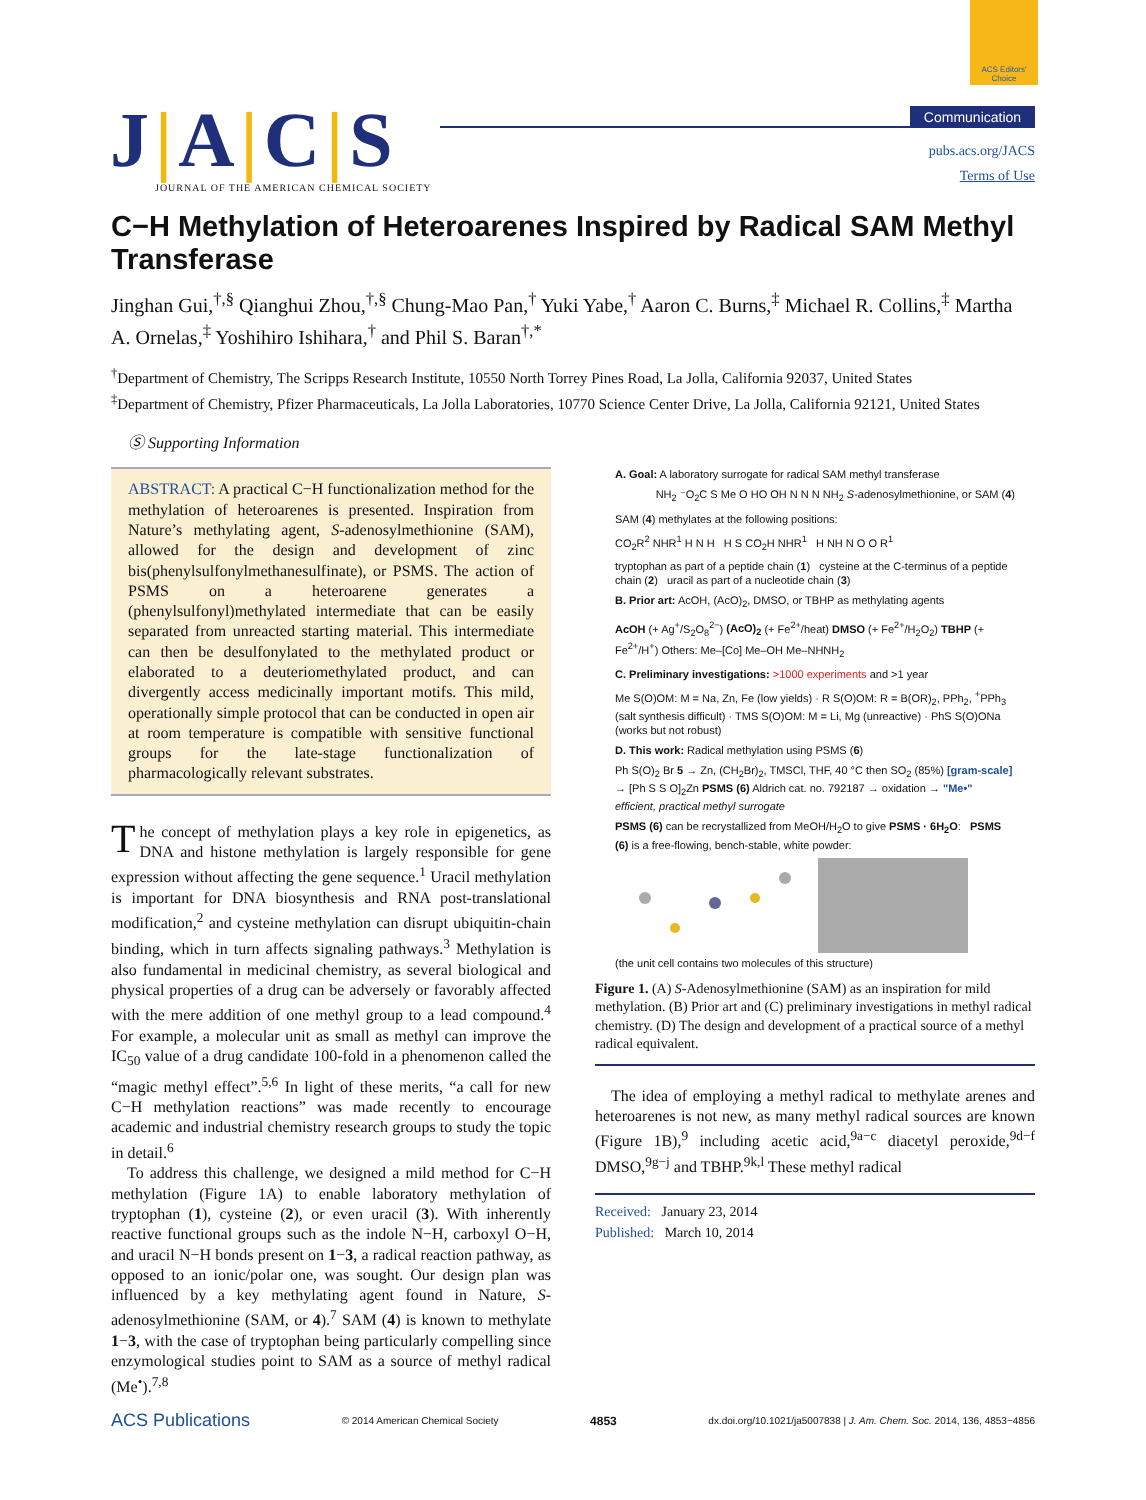ACS Editors' Choice
J|A|C|S
JOURNAL OF THE AMERICAN CHEMICAL SOCIETY
Communication
pubs.acs.org/JACS
Terms of Use
C−H Methylation of Heteroarenes Inspired by Radical SAM Methyl Transferase
Jinghan Gui,<sup>†,§</sup> Qianghui Zhou,<sup>†,§</sup> Chung-Mao Pan,<sup>†</sup> Yuki Yabe,<sup>†</sup> Aaron C. Burns,<sup>‡</sup> Michael R. Collins,<sup>‡</sup> Martha A. Ornelas,<sup>‡</sup> Yoshihiro Ishihara,<sup>†</sup> and Phil S. Baran<sup>†,*</sup>
<sup>†</sup> Department of Chemistry, The Scripps Research Institute, 10550 North Torrey Pines Road, La Jolla, California 92037, United States
<sup>‡</sup> Department of Chemistry, Pfizer Pharmaceuticals, La Jolla Laboratories, 10770 Science Center Drive, La Jolla, California 92121, United States
Ⓢ Supporting Information
ABSTRACT: A practical C−H functionalization method for the methylation of heteroarenes is presented. Inspiration from Nature’s methylating agent, S-adenosyl­methionine (SAM), allowed for the design and development of zinc bis(phenylsulfonylmethanesulfinate), or PSMS. The action of PSMS on a heteroarene generates a (phenylsulfonyl)methylated intermediate that can be easily separated from unreacted starting material. This intermediate can then be desulfonylated to the methylated product or elaborated to a deuteriomethylated product, and can divergently access medicinally important motifs. This mild, operationally simple protocol that can be conducted in open air at room temperature is compatible with sensitive functional groups for the late-stage functionalization of pharmacologically relevant substrates.
The concept of methylation plays a key role in epigenetics, as DNA and histone methylation is largely responsible for gene expression without affecting the gene sequence.<sup>1</sup> Uracil methylation is important for DNA biosynthesis and RNA post-translational modification,<sup>2</sup> and cysteine methylation can disrupt ubiquitin-chain binding, which in turn affects signaling pathways.<sup>3</sup> Methylation is also fundamental in medicinal chemistry, as several biological and physical properties of a drug can be adversely or favorably affected with the mere addition of one methyl group to a lead compound.<sup>4</sup> For example, a molecular unit as small as methyl can improve the IC<sub>50</sub> value of a drug candidate 100-fold in a phenomenon called the “magic methyl effect”.<sup>5,6</sup> In light of these merits, “a call for new C−H methylation reactions” was made recently to encourage academic and industrial chemistry research groups to study the topic in detail.<sup>6</sup>
To address this challenge, we designed a mild method for C−H methylation (Figure 1A) to enable laboratory methylation of tryptophan (1), cysteine (2), or even uracil (3). With inherently reactive functional groups such as the indole N−H, carboxyl O−H, and uracil N−H bonds present on 1−3, a radical reaction pathway, as opposed to an ionic/polar one, was sought. Our design plan was influenced by a key methylating agent found in Nature, S-adenosylmethionine (SAM, or 4).<sup>7</sup> SAM (4) is known to methylate 1−3, with the case of tryptophan being particularly compelling since enzymological studies point to SAM as a source of methyl radical (Me<sup>•</sup>).<sup>7,8</sup>
A. Goal: A laboratory surrogate for radical SAM methyl transferase
NH<sub>2</sub> ⁻O<sub>2</sub>C S Me O HO OH N N N NH<sub>2</sub> S-adenosyl­methionine, or SAM (4)
SAM (4) methylates at the following positions:
CO<sub>2</sub>R<sup>2</sup> NHR<sup>1</sup> H N H H S CO<sub>2</sub>H NHR<sup>1</sup> H NH N O O R<sup>1</sup>
tryptophan as part of a peptide chain (1) cysteine at the C-terminus of a peptide chain (2) uracil as part of a nucleotide chain (3)
B. Prior art: AcOH, (AcO)<sub>2</sub>, DMSO, or TBHP as methylating agents
AcOH (+ Ag<sup>+</sup>/S<sub>2</sub>O<sub>8</sub><sup>2−</sup>) (AcO)<sub>2</sub> (+ Fe<sup>2+</sup>/heat) DMSO (+ Fe<sup>2+</sup>/H<sub>2</sub>O<sub>2</sub>) TBHP (+ Fe<sup>2+</sup>/H<sup>+</sup>) Others: Me–[Co] Me–OH Me–NHNH<sub>2</sub>
C. Preliminary investigations: >1000 experiments and >1 year
Me S(O)OM: M = Na, Zn, Fe (low yields) · R S(O)OM: R = B(OR)<sub>2</sub>, PPh<sub>2</sub>, <sup>+</sup>PPh<sub>3</sub> (salt synthesis difficult) · TMS S(O)OM: M = Li, Mg (unreactive) · PhS S(O)ONa (works but not robust)
D. This work: Radical methylation using PSMS (6)
Ph S(O)<sub>2</sub> Br 5 → Zn, (CH<sub>2</sub>Br)<sub>2</sub>, TMSCl, THF, 40 °C then SO<sub>2</sub> (85%) [gram-scale] → [Ph S S O]<sub>2</sub>Zn PSMS (6) Aldrich cat. no. 792187 → oxidation → "Me•" efficient, practical methyl surrogate
PSMS (6) can be recrystallized from MeOH/H<sub>2</sub>O to give PSMS · 6H<sub>2</sub>O: PSMS (6) is a free-flowing, bench-stable, white powder:
(the unit cell contains two molecules of this structure)
Figure 1. (A) S-Adenosylmethionine (SAM) as an inspiration for mild methylation. (B) Prior art and (C) preliminary investigations in methyl radical chemistry. (D) The design and development of a practical source of a methyl radical equivalent.
The idea of employing a methyl radical to methylate arenes and heteroarenes is not new, as many methyl radical sources are known (Figure 1B),<sup>9</sup> including acetic acid,<sup>9a−c</sup> diacetyl peroxide,<sup>9d−f</sup> DMSO,<sup>9g−j</sup> and TBHP.<sup>9k,l</sup> These methyl radical
Received: January 23, 2014
Published: March 10, 2014
ACS Publications © 2014 American Chemical Society 4853 dx.doi.org/10.1021/ja5007838 | J. Am. Chem. Soc. 2014, 136, 4853−4856